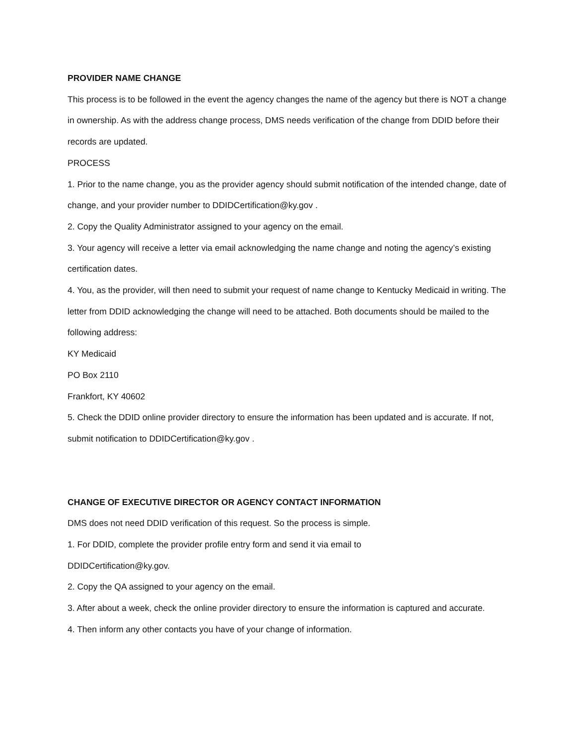PROVIDER NAME CHANGE
This process is to be followed in the event the agency changes the name of the agency but there is NOT a change in ownership. As with the address change process, DMS needs verification of the change from DDID before their records are updated.
PROCESS
1. Prior to the name change, you as the provider agency should submit notification of the intended change, date of change, and your provider number to DDIDCertification@ky.gov .
2. Copy the Quality Administrator assigned to your agency on the email.
3. Your agency will receive a letter via email acknowledging the name change and noting the agency’s existing certification dates.
4. You, as the provider, will then need to submit your request of name change to Kentucky Medicaid in writing. The letter from DDID acknowledging the change will need to be attached. Both documents should be mailed to the following address:
KY Medicaid
PO Box 2110
Frankfort, KY 40602
5. Check the DDID online provider directory to ensure the information has been updated and is accurate. If not, submit notification to DDIDCertification@ky.gov .
CHANGE OF EXECUTIVE DIRECTOR OR AGENCY CONTACT INFORMATION
DMS does not need DDID verification of this request. So the process is simple.
1. For DDID, complete the provider profile entry form and send it via email to
DDIDCertification@ky.gov.
2. Copy the QA assigned to your agency on the email.
3. After about a week, check the online provider directory to ensure the information is captured and accurate.
4. Then inform any other contacts you have of your change of information.